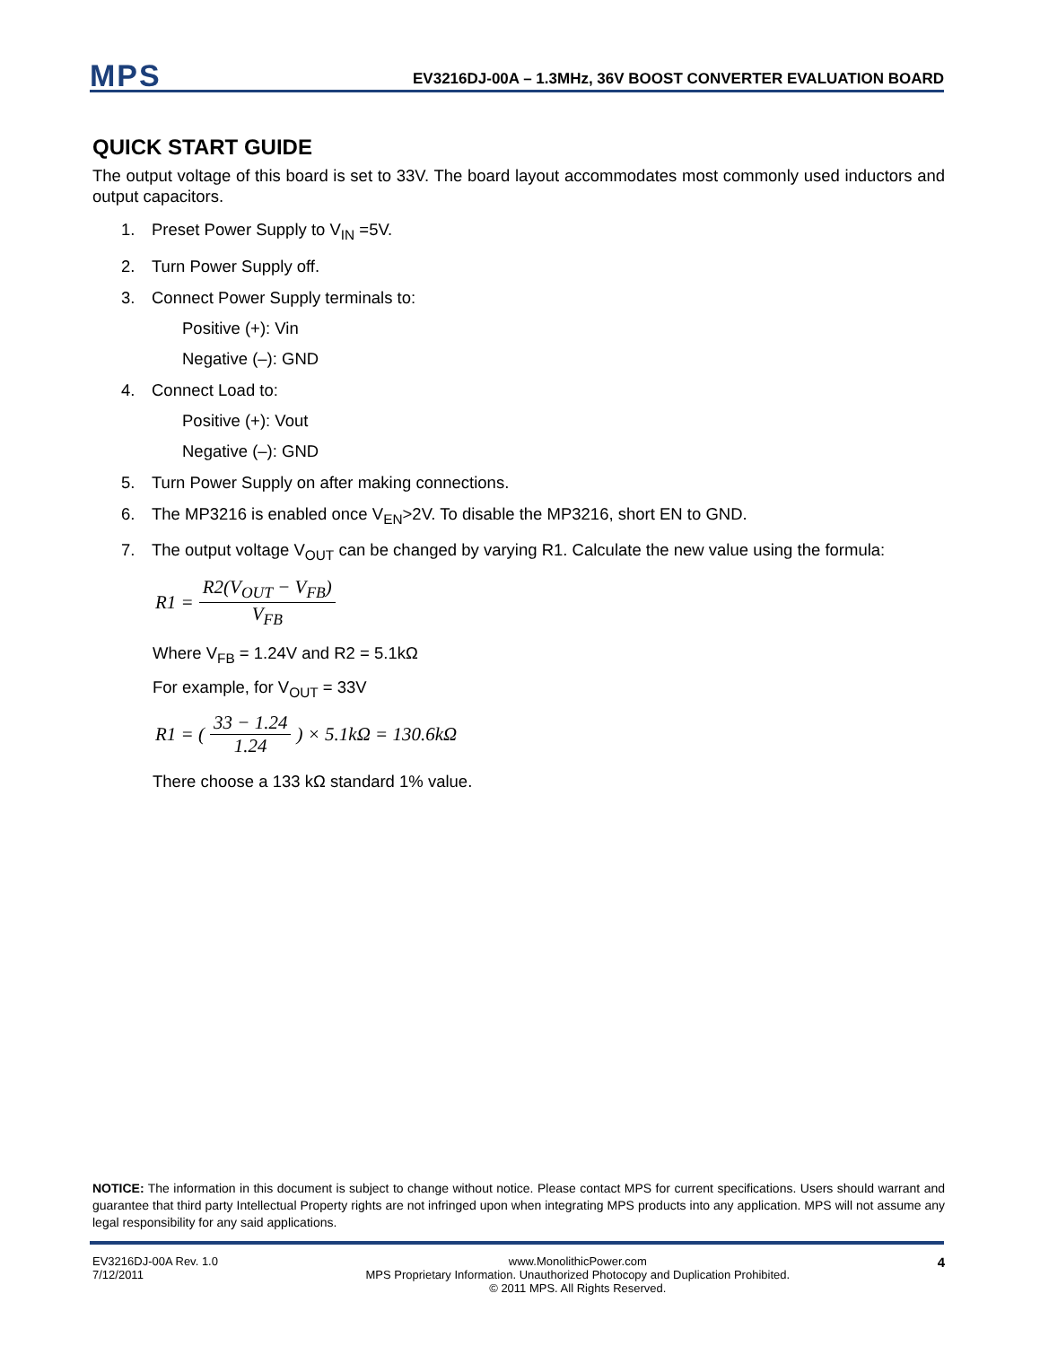MPS
EV3216DJ-00A – 1.3MHz, 36V BOOST CONVERTER EVALUATION BOARD
QUICK START GUIDE
The output voltage of this board is set to 33V. The board layout accommodates most commonly used inductors and output capacitors.
1. Preset Power Supply to V<sub>IN</sub> =5V.
2. Turn Power Supply off.
3. Connect Power Supply terminals to:
Positive (+): Vin
Negative (–): GND
4. Connect Load to:
Positive (+): Vout
Negative (–): GND
5. Turn Power Supply on after making connections.
6. The MP3216 is enabled once V<sub>EN</sub>>2V. To disable the MP3216, short EN to GND.
7. The output voltage V<sub>OUT</sub> can be changed by varying R1. Calculate the new value using the formula:
R1 = R2(V<sub>OUT</sub> − V<sub>FB</sub>) V<sub>FB</sub>
Where V<sub>FB</sub> = 1.24V and R2 = 5.1kΩ
For example, for V<sub>OUT</sub> = 33V
R1 = ( 33 − 1.24 1.24 ) × 5.1kΩ = 130.6kΩ
There choose a 133 kΩ standard 1% value.
NOTICE: The information in this document is subject to change without notice. Please contact MPS for current specifications. Users should warrant and guarantee that third party Intellectual Property rights are not infringed upon when integrating MPS products into any application. MPS will not assume any legal responsibility for any said applications.
EV3216DJ-00A Rev. 1.0
7/12/2011
www.MonolithicPower.com
MPS Proprietary Information. Unauthorized Photocopy and Duplication Prohibited.
© 2011 MPS. All Rights Reserved.
4